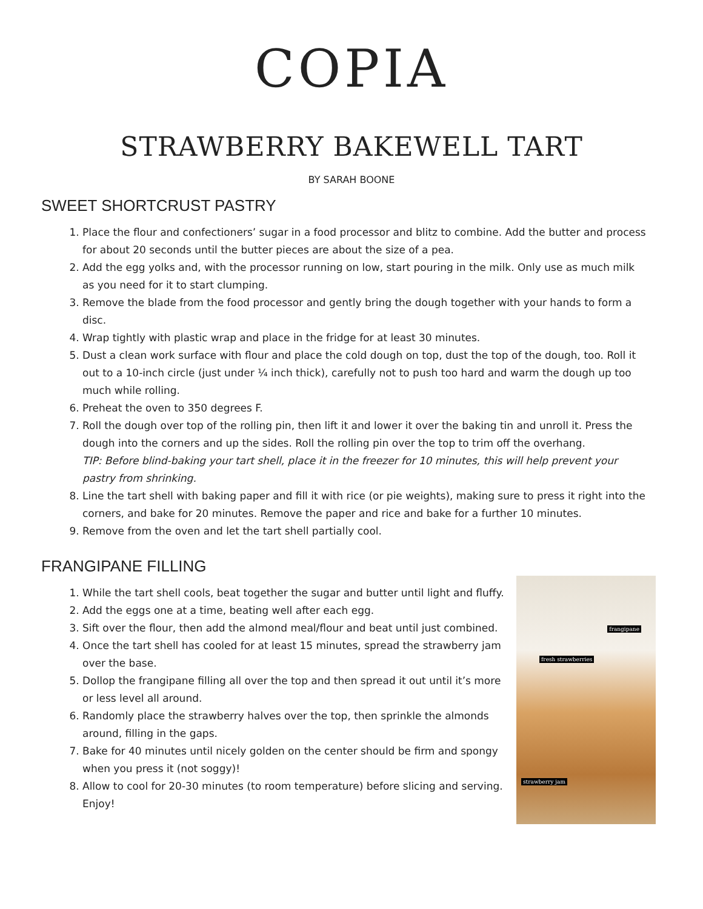COPIA
STRAWBERRY BAKEWELL TART
BY SARAH BOONE
SWEET SHORTCRUST PASTRY
1. Place the flour and confectioners’ sugar in a food processor and blitz to combine. Add the butter and process for about 20 seconds until the butter pieces are about the size of a pea.
2. Add the egg yolks and, with the processor running on low, start pouring in the milk. Only use as much milk as you need for it to start clumping.
3. Remove the blade from the food processor and gently bring the dough together with your hands to form a disc.
4. Wrap tightly with plastic wrap and place in the fridge for at least 30 minutes.
5. Dust a clean work surface with flour and place the cold dough on top, dust the top of the dough, too. Roll it out to a 10-inch circle (just under ¼ inch thick), carefully not to push too hard and warm the dough up too much while rolling.
6. Preheat the oven to 350 degrees F.
7. Roll the dough over top of the rolling pin, then lift it and lower it over the baking tin and unroll it. Press the dough into the corners and up the sides. Roll the rolling pin over the top to trim off the overhang.
TIP: Before blind-baking your tart shell, place it in the freezer for 10 minutes, this will help prevent your pastry from shrinking.
8. Line the tart shell with baking paper and fill it with rice (or pie weights), making sure to press it right into the corners, and bake for 20 minutes. Remove the paper and rice and bake for a further 10 minutes.
9. Remove from the oven and let the tart shell partially cool.
FRANGIPANE FILLING
1. While the tart shell cools, beat together the sugar and butter until light and fluffy.
2. Add the eggs one at a time, beating well after each egg.
3. Sift over the flour, then add the almond meal/flour and beat until just combined.
4. Once the tart shell has cooled for at least 15 minutes, spread the strawberry jam over the base.
5. Dollop the frangipane filling all over the top and then spread it out until it’s more or less level all around.
6. Randomly place the strawberry halves over the top, then sprinkle the almonds around, filling in the gaps.
7. Bake for 40 minutes until nicely golden on the center should be firm and spongy when you press it (not soggy)!
8. Allow to cool for 20-30 minutes (to room temperature) before slicing and serving. Enjoy!
frangipane
fresh strawberries
strawberry jam